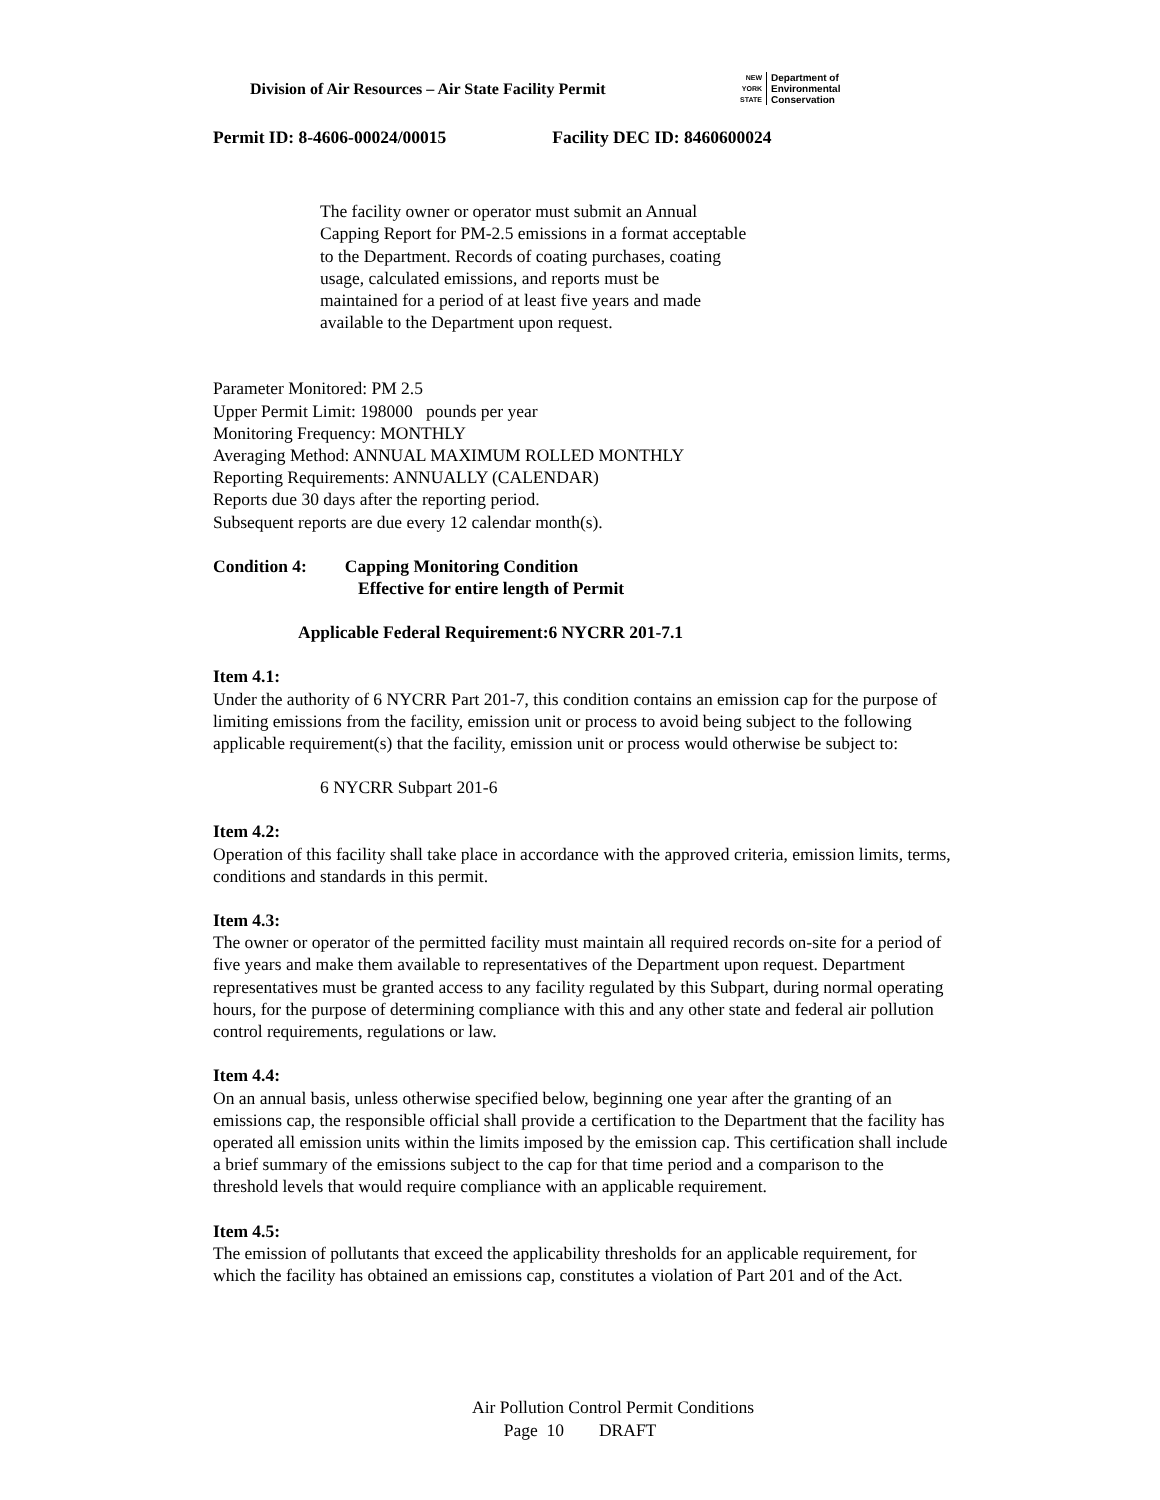Division of Air Resources – Air State Facility Permit
NEW
YORK
STATE
Department of
Environmental
Conservation
Permit ID: 8-4606-00024/00015 Facility DEC ID: 8460600024
The facility owner or operator must submit an Annual
Capping Report for PM-2.5 emissions in a format acceptable
to the Department. Records of coating purchases, coating
usage, calculated emissions, and reports must be
maintained for a period of at least five years and made
available to the Department upon request.
Parameter Monitored: PM 2.5
Upper Permit Limit: 198000 pounds per year
Monitoring Frequency: MONTHLY
Averaging Method: ANNUAL MAXIMUM ROLLED MONTHLY
Reporting Requirements: ANNUALLY (CALENDAR)
Reports due 30 days after the reporting period.
Subsequent reports are due every 12 calendar month(s).
Condition 4: Capping Monitoring Condition
Effective for entire length of Permit
Applicable Federal Requirement:6 NYCRR 201-7.1
Item 4.1:
Under the authority of 6 NYCRR Part 201-7, this condition contains an emission cap for the purpose of limiting emissions from the facility, emission unit or process to avoid being subject to the following applicable requirement(s) that the facility, emission unit or process would otherwise be subject to:
6 NYCRR Subpart 201-6
Item 4.2:
Operation of this facility shall take place in accordance with the approved criteria, emission limits, terms, conditions and standards in this permit.
Item 4.3:
The owner or operator of the permitted facility must maintain all required records on-site for a period of five years and make them available to representatives of the Department upon request. Department representatives must be granted access to any facility regulated by this Subpart, during normal operating hours, for the purpose of determining compliance with this and any other state and federal air pollution control requirements, regulations or law.
Item 4.4:
On an annual basis, unless otherwise specified below, beginning one year after the granting of an emissions cap, the responsible official shall provide a certification to the Department that the facility has operated all emission units within the limits imposed by the emission cap. This certification shall include a brief summary of the emissions subject to the cap for that time period and a comparison to the threshold levels that would require compliance with an applicable requirement.
Item 4.5:
The emission of pollutants that exceed the applicability thresholds for an applicable requirement, for which the facility has obtained an emissions cap, constitutes a violation of Part 201 and of the Act.
Air Pollution Control Permit Conditions
Page 10 DRAFT